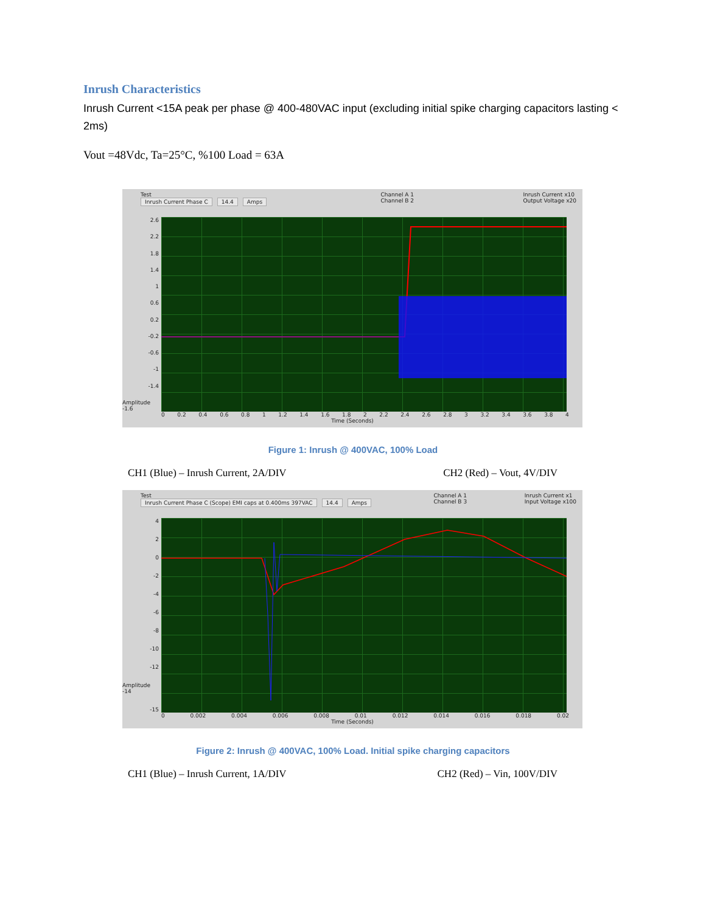Inrush Characteristics
Inrush Current <15A peak per phase @ 400-480VAC input (excluding initial spike charging capacitors lasting < 2ms)
Vout =48Vdc, Ta=25°C, %100 Load = 63A
Test
Inrush Current Phase C 14.4 Amps
Channel A 1
Channel B 2
Inrush Current x10
Output Voltage x20
2.6
2.2
1.8
1.4
1
0.6
0.2
-0.2
-0.6
-1
-1.4
Amplitude -1.6
0 0.2 0.4 0.6 0.8 1 1.2 1.4 1.6 1.8 2 2.2 2.4 2.6 2.8 3 3.2 3.4 3.6 3.8 4
Time (Seconds)
Figure 1: Inrush @ 400VAC, 100% Load
CH1 (Blue) – Inrush Current, 2A/DIV CH2 (Red) – Vout, 4V/DIV
Test
Inrush Current Phase C (Scope) EMI caps at 0.400ms 397VAC 14.4 Amps
Channel A 1
Channel B 3
Inrush Current x1
Input Voltage x100
4
2
0
-2
-4
-6
-8
-10
-12
Amplitude -14
-15
0 0.002 0.004 0.006 0.008 0.01 0.012 0.014 0.016 0.018 0.02
Time (Seconds)
Figure 2: Inrush @ 400VAC, 100% Load. Initial spike charging capacitors
CH1 (Blue) – Inrush Current, 1A/DIV CH2 (Red) – Vin, 100V/DIV